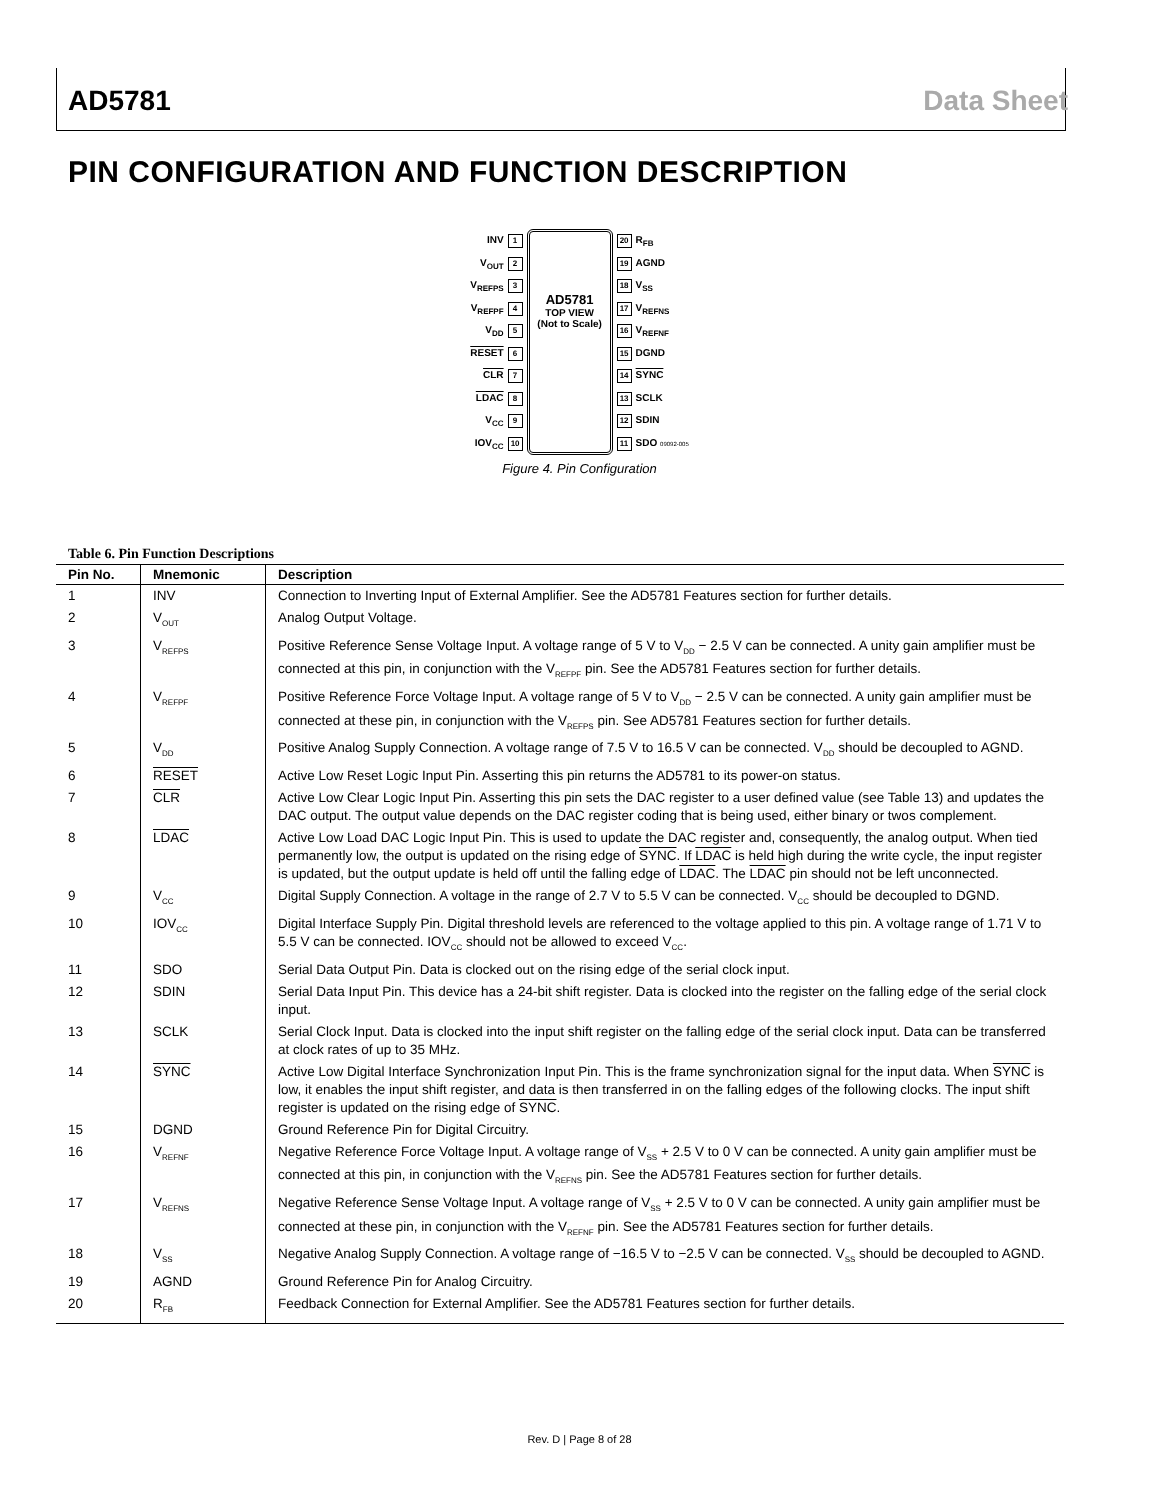AD5781 Data Sheet
PIN CONFIGURATION AND FUNCTION DESCRIPTION
INV 1
V<sub>OUT</sub> 2
V<sub>REFPS</sub> 3
V<sub>REFPF</sub> 4
V<sub>DD</sub> 5
RESET 6
CLR 7
LDAC 8
V<sub>CC</sub> 9
IOV<sub>CC</sub> 10
AD5781
TOP VIEW
(Not to Scale)
20 R<sub>FB</sub>
19 AGND
18 V<sub>SS</sub>
17 V<sub>REFNS</sub>
16 V<sub>REFNF</sub>
15 DGND
14 SYNC
13 SCLK
12 SDIN
11 SDO 09092-005
Figure 4. Pin Configuration
Table 6. Pin Function Descriptions
| Pin No. | Mnemonic | Description |
| --- | --- | --- |
| 1 | INV | Connection to Inverting Input of External Amplifier. See the AD5781 Features section for further details. |
| 2 | V<sub>OUT</sub> | Analog Output Voltage. |
| 3 | V<sub>REFPS</sub> | Positive Reference Sense Voltage Input. A voltage range of 5 V to V<sub>DD</sub> − 2.5 V can be connected. A unity gain amplifier must be connected at this pin, in conjunction with the V<sub>REFPF</sub> pin. See the AD5781 Features section for further details. |
| 4 | V<sub>REFPF</sub> | Positive Reference Force Voltage Input. A voltage range of 5 V to V<sub>DD</sub> − 2.5 V can be connected. A unity gain amplifier must be connected at these pin, in conjunction with the V<sub>REFPS</sub> pin. See AD5781 Features section for further details. |
| 5 | V<sub>DD</sub> | Positive Analog Supply Connection. A voltage range of 7.5 V to 16.5 V can be connected. V<sub>DD</sub> should be decoupled to AGND. |
| 6 | RESET | Active Low Reset Logic Input Pin. Asserting this pin returns the AD5781 to its power-on status. |
| 7 | CLR | Active Low Clear Logic Input Pin. Asserting this pin sets the DAC register to a user defined value (see Table 13) and updates the DAC output. The output value depends on the DAC register coding that is being used, either binary or twos complement. |
| 8 | LDAC | Active Low Load DAC Logic Input Pin. This is used to update the DAC register and, consequently, the analog output. When tied permanently low, the output is updated on the rising edge of SYNC . If LDAC is held high during the write cycle, the input register is updated, but the output update is held off until the falling edge of LDAC . The LDAC pin should not be left unconnected. |
| 9 | V<sub>CC</sub> | Digital Supply Connection. A voltage in the range of 2.7 V to 5.5 V can be connected. V<sub>CC</sub> should be decoupled to DGND. |
| 10 | IOV<sub>CC</sub> | Digital Interface Supply Pin. Digital threshold levels are referenced to the voltage applied to this pin. A voltage range of 1.71 V to 5.5 V can be connected. IOV<sub>CC</sub> should not be allowed to exceed V<sub>CC</sub>. |
| 11 | SDO | Serial Data Output Pin. Data is clocked out on the rising edge of the serial clock input. |
| 12 | SDIN | Serial Data Input Pin. This device has a 24-bit shift register. Data is clocked into the register on the falling edge of the serial clock input. |
| 13 | SCLK | Serial Clock Input. Data is clocked into the input shift register on the falling edge of the serial clock input. Data can be transferred at clock rates of up to 35 MHz. |
| 14 | SYNC | Active Low Digital Interface Synchronization Input Pin. This is the frame synchronization signal for the input data. When SYNC is low, it enables the input shift register, and data is then transferred in on the falling edges of the following clocks. The input shift register is updated on the rising edge of SYNC . |
| 15 | DGND | Ground Reference Pin for Digital Circuitry. |
| 16 | V<sub>REFNF</sub> | Negative Reference Force Voltage Input. A voltage range of V<sub>SS</sub> + 2.5 V to 0 V can be connected. A unity gain amplifier must be connected at this pin, in conjunction with the V<sub>REFNS</sub> pin. See the AD5781 Features section for further details. |
| 17 | V<sub>REFNS</sub> | Negative Reference Sense Voltage Input. A voltage range of V<sub>SS</sub> + 2.5 V to 0 V can be connected. A unity gain amplifier must be connected at these pin, in conjunction with the V<sub>REFNF</sub> pin. See the AD5781 Features section for further details. |
| 18 | V<sub>SS</sub> | Negative Analog Supply Connection. A voltage range of −16.5 V to −2.5 V can be connected. V<sub>SS</sub> should be decoupled to AGND. |
| 19 | AGND | Ground Reference Pin for Analog Circuitry. |
| 20 | R<sub>FB</sub> | Feedback Connection for External Amplifier. See the AD5781 Features section for further details. |
Rev. D | Page 8 of 28